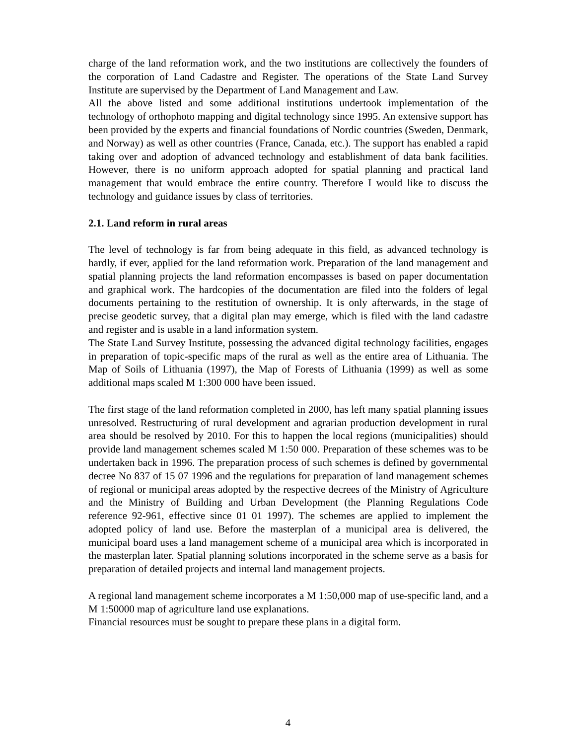charge of the land reformation work, and the two institutions are collectively the founders of the corporation of Land Cadastre and Register. The operations of the State Land Survey Institute are supervised by the Department of Land Management and Law.
All the above listed and some additional institutions undertook implementation of the technology of orthophoto mapping and digital technology since 1995. An extensive support has been provided by the experts and financial foundations of Nordic countries (Sweden, Denmark, and Norway) as well as other countries (France, Canada, etc.). The support has enabled a rapid taking over and adoption of advanced technology and establishment of data bank facilities. However, there is no uniform approach adopted for spatial planning and practical land management that would embrace the entire country. Therefore I would like to discuss the technology and guidance issues by class of territories.
2.1. Land reform in rural areas
The level of technology is far from being adequate in this field, as advanced technology is hardly, if ever, applied for the land reformation work. Preparation of the land management and spatial planning projects the land reformation encompasses is based on paper documentation and graphical work. The hardcopies of the documentation are filed into the folders of legal documents pertaining to the restitution of ownership. It is only afterwards, in the stage of precise geodetic survey, that a digital plan may emerge, which is filed with the land cadastre and register and is usable in a land information system.
The State Land Survey Institute, possessing the advanced digital technology facilities, engages in preparation of topic-specific maps of the rural as well as the entire area of Lithuania. The Map of Soils of Lithuania (1997), the Map of Forests of Lithuania (1999) as well as some additional maps scaled M 1:300 000 have been issued.
The first stage of the land reformation completed in 2000, has left many spatial planning issues unresolved. Restructuring of rural development and agrarian production development in rural area should be resolved by 2010. For this to happen the local regions (municipalities) should provide land management schemes scaled M 1:50 000. Preparation of these schemes was to be undertaken back in 1996. The preparation process of such schemes is defined by governmental decree No 837 of 15 07 1996 and the regulations for preparation of land management schemes of regional or municipal areas adopted by the respective decrees of the Ministry of Agriculture and the Ministry of Building and Urban Development (the Planning Regulations Code reference 92-961, effective since 01 01 1997). The schemes are applied to implement the adopted policy of land use. Before the masterplan of a municipal area is delivered, the municipal board uses a land management scheme of a municipal area which is incorporated in the masterplan later. Spatial planning solutions incorporated in the scheme serve as a basis for preparation of detailed projects and internal land management projects.
A regional land management scheme incorporates a M 1:50,000 map of use-specific land, and a M 1:50000 map of agriculture land use explanations.
Financial resources must be sought to prepare these plans in a digital form.
4